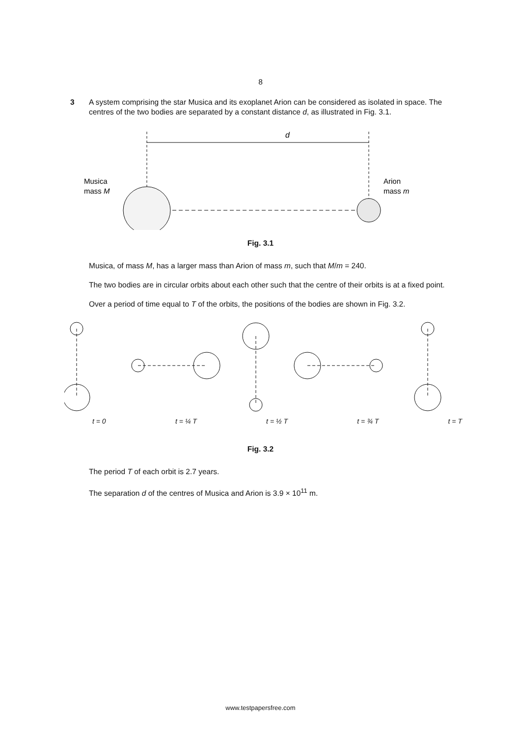8
3 A system comprising the star Musica and its exoplanet Arion can be considered as isolated in space. The centres of the two bodies are separated by a constant distance d, as illustrated in Fig. 3.1.
d
Musica
mass M
Arion
mass m
Fig. 3.1
Musica, of mass M, has a larger mass than Arion of mass m, such that M/m = 240.
The two bodies are in circular orbits about each other such that the centre of their orbits is at a fixed point.
Over a period of time equal to T of the orbits, the positions of the bodies are shown in Fig. 3.2.
t = 0 t = ¼ T t = ½ T t = ¾ T t = T
Fig. 3.2
The period T of each orbit is 2.7 years.
The separation d of the centres of Musica and Arion is 3.9 × 10<sup>11</sup> m.
www.testpapersfree.com